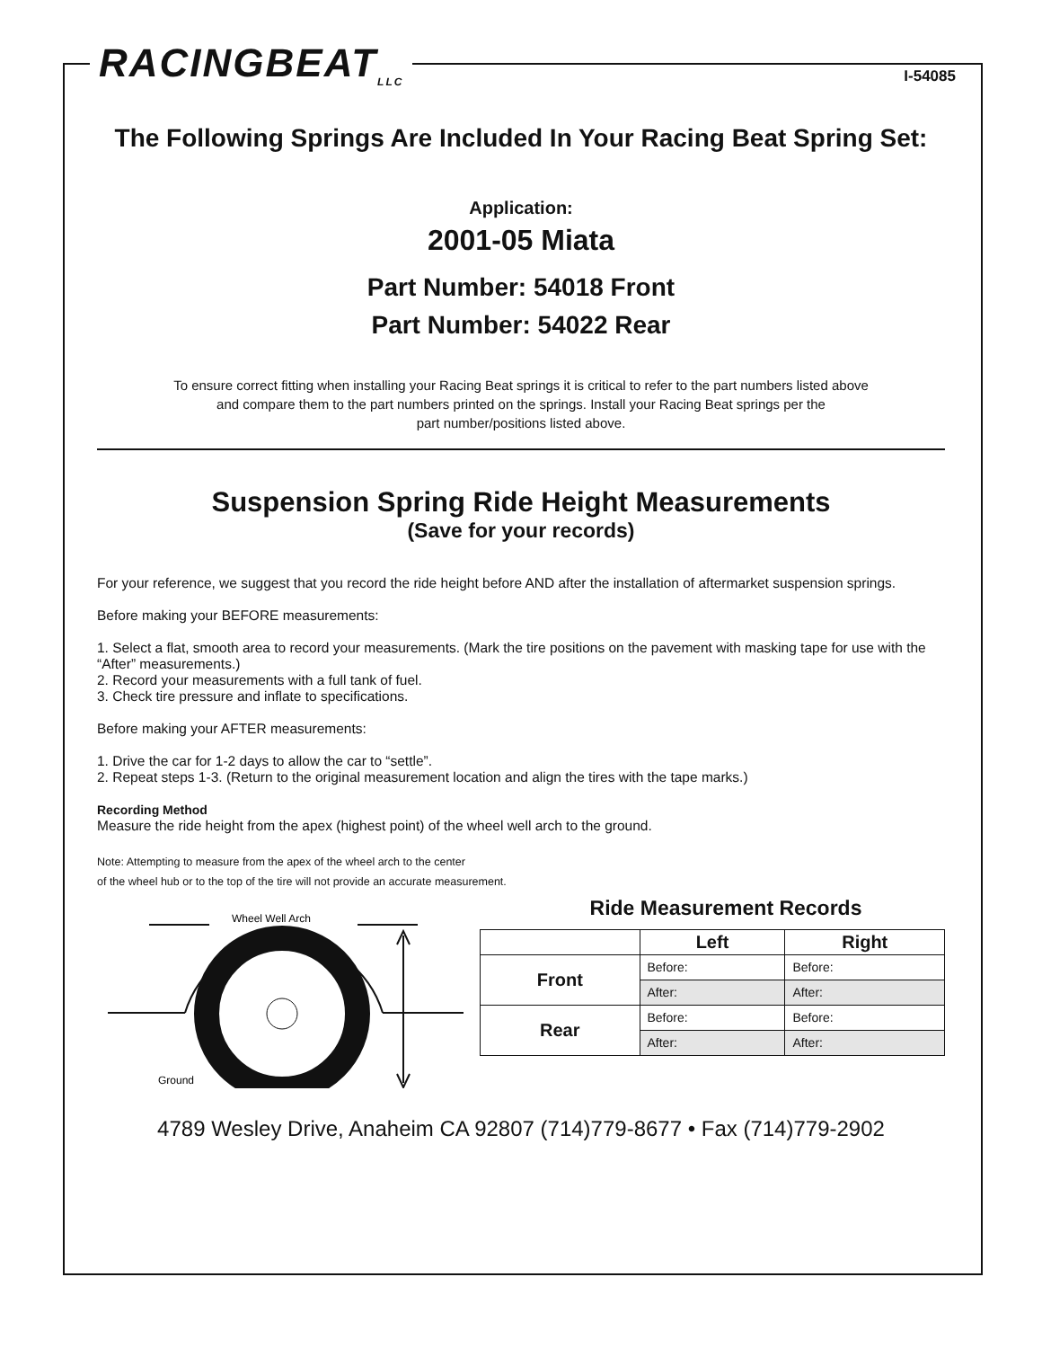RACINGBEAT<sub>LLC</sub>
I-54085
The Following Springs Are Included In Your Racing Beat Spring Set:
Application:
2001-05 Miata
Part Number: 54018 Front
Part Number: 54022 Rear
To ensure correct fitting when installing your Racing Beat springs it is critical to refer to the part numbers listed above
and compare them to the part numbers printed on the springs. Install your Racing Beat springs per the
part number/positions listed above.
Suspension Spring Ride Height Measurements
(Save for your records)
For your reference, we suggest that you record the ride height before AND after the installation of aftermarket suspension springs.
Before making your BEFORE measurements:
1. Select a flat, smooth area to record your measurements. (Mark the tire positions on the pavement with masking tape for use with the “After” measurements.)
2. Record your measurements with a full tank of fuel.
3. Check tire pressure and inflate to specifications.
Before making your AFTER measurements:
1. Drive the car for 1-2 days to allow the car to “settle”.
2. Repeat steps 1-3. (Return to the original measurement location and align the tires with the tape marks.)
Recording Method
Measure the ride height from the apex (highest point) of the wheel well arch to the ground.
Note: Attempting to measure from the apex of the wheel arch to the center
of the wheel hub or to the top of the tire will not provide an accurate measurement.
Wheel Well Arch
Ground
Ride Measurement Records
| | Left | Right |
| --- | --- | --- |
| Front | Before: | Before: |
| | After: | After: |
| Rear | Before: | Before: |
| | After: | After: |
4789 Wesley Drive, Anaheim CA 92807 (714)779-8677 • Fax (714)779-2902